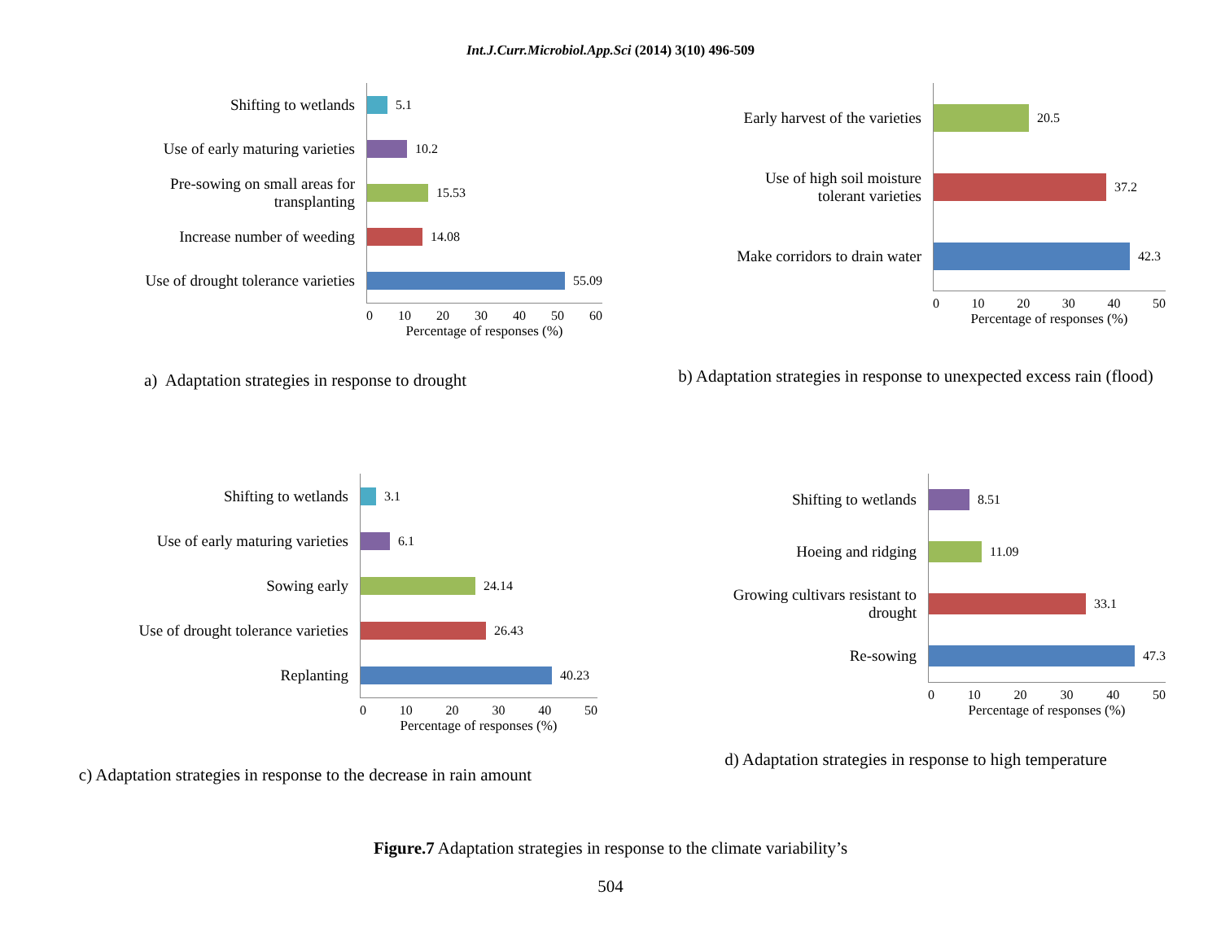Int.J.Curr.Microbiol.App.Sci (2014) 3(10) 496-509
Shifting to wetlands
Use of early maturing varieties
Pre-sowing on small areas for
transplanting
Increase number of weeding
Use of drought tolerance varieties
5.1
10.2
15.53
14.08
55.09
0 10 20 30 40 50 60
Percentage of responses (%)
a) Adaptation strategies in response to drought
Early harvest of the varieties
Use of high soil moisture
tolerant varieties
Make corridors to drain water
20.5
37.2
42.3
0 10 20 30 40 50
Percentage of responses (%)
b) Adaptation strategies in response to unexpected excess rain (flood)
Shifting to wetlands
Use of early maturing varieties
Sowing early
Use of drought tolerance varieties
Replanting
3.1
6.1
24.14
26.43
40.23
0 10 20 30 40 50
Percentage of responses (%)
c) Adaptation strategies in response to the decrease in rain amount
Shifting to wetlands
Hoeing and ridging
Growing cultivars resistant to
drought
Re-sowing
8.51
11.09
33.1
47.3
0 10 20 30 40 50
Percentage of responses (%)
d) Adaptation strategies in response to high temperature
Figure.7 Adaptation strategies in response to the climate variability’s
504